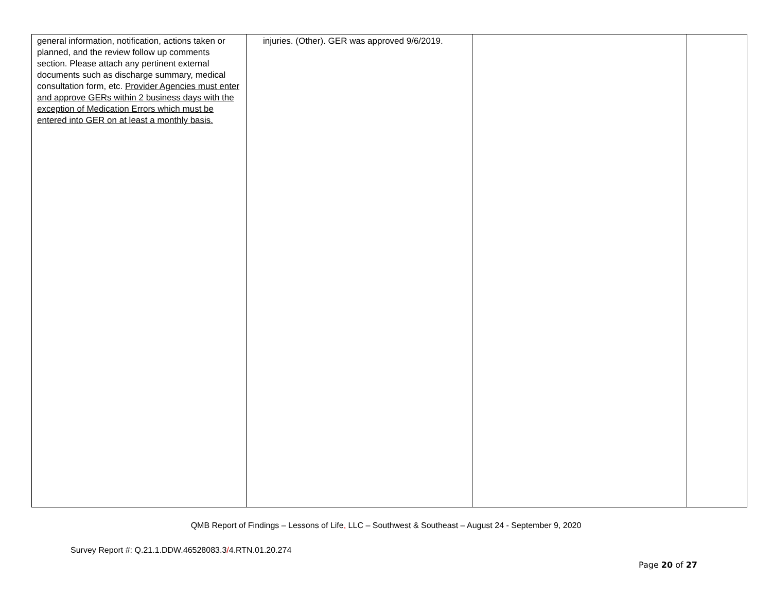| general information, notification, actions taken or planned, and the review follow up comments section. Please attach any pertinent external documents such as discharge summary, medical consultation form, etc. Provider Agencies must enter and approve GERs within 2 business days with the exception of Medication Errors which must be entered into GER on at least a monthly basis. | injuries. (Other). GER was approved 9/6/2019. | | |
QMB Report of Findings – Lessons of Life, LLC – Southwest & Southeast – August 24 - September 9, 2020
Survey Report #: Q.21.1.DDW.46528083.3/4.RTN.01.20.274
Page 20 of 27